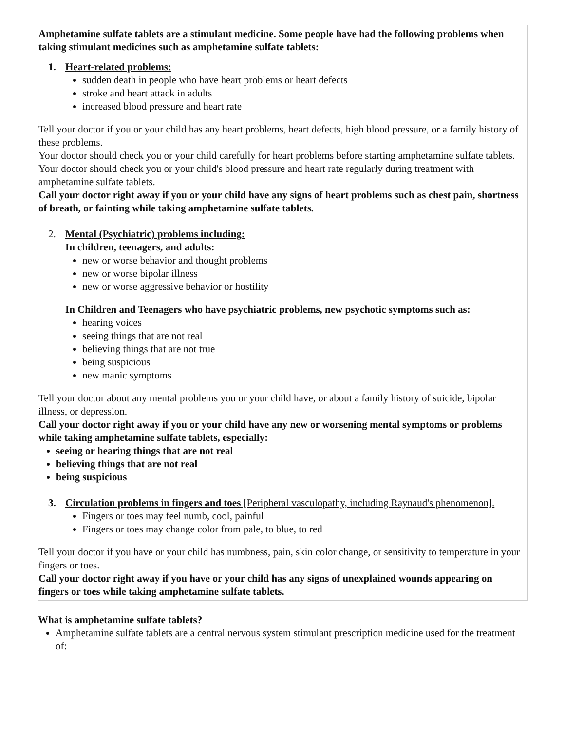Amphetamine sulfate tablets are a stimulant medicine. Some people have had the following problems when taking stimulant medicines such as amphetamine sulfate tablets:
1. Heart-related problems:
sudden death in people who have heart problems or heart defects
stroke and heart attack in adults
increased blood pressure and heart rate
Tell your doctor if you or your child has any heart problems, heart defects, high blood pressure, or a family history of these problems.
Your doctor should check you or your child carefully for heart problems before starting amphetamine sulfate tablets.
Your doctor should check you or your child's blood pressure and heart rate regularly during treatment with amphetamine sulfate tablets.
Call your doctor right away if you or your child have any signs of heart problems such as chest pain, shortness of breath, or fainting while taking amphetamine sulfate tablets.
2. Mental (Psychiatric) problems including:
In children, teenagers, and adults:
new or worse behavior and thought problems
new or worse bipolar illness
new or worse aggressive behavior or hostility
In Children and Teenagers who have psychiatric problems, new psychotic symptoms such as:
hearing voices
seeing things that are not real
believing things that are not true
being suspicious
new manic symptoms
Tell your doctor about any mental problems you or your child have, or about a family history of suicide, bipolar illness, or depression.
Call your doctor right away if you or your child have any new or worsening mental symptoms or problems while taking amphetamine sulfate tablets, especially:
seeing or hearing things that are not real
believing things that are not real
being suspicious
3. Circulation problems in fingers and toes [Peripheral vasculopathy, including Raynaud's phenomenon].
Fingers or toes may feel numb, cool, painful
Fingers or toes may change color from pale, to blue, to red
Tell your doctor if you have or your child has numbness, pain, skin color change, or sensitivity to temperature in your fingers or toes.
Call your doctor right away if you have or your child has any signs of unexplained wounds appearing on fingers or toes while taking amphetamine sulfate tablets.
What is amphetamine sulfate tablets?
Amphetamine sulfate tablets are a central nervous system stimulant prescription medicine used for the treatment of: